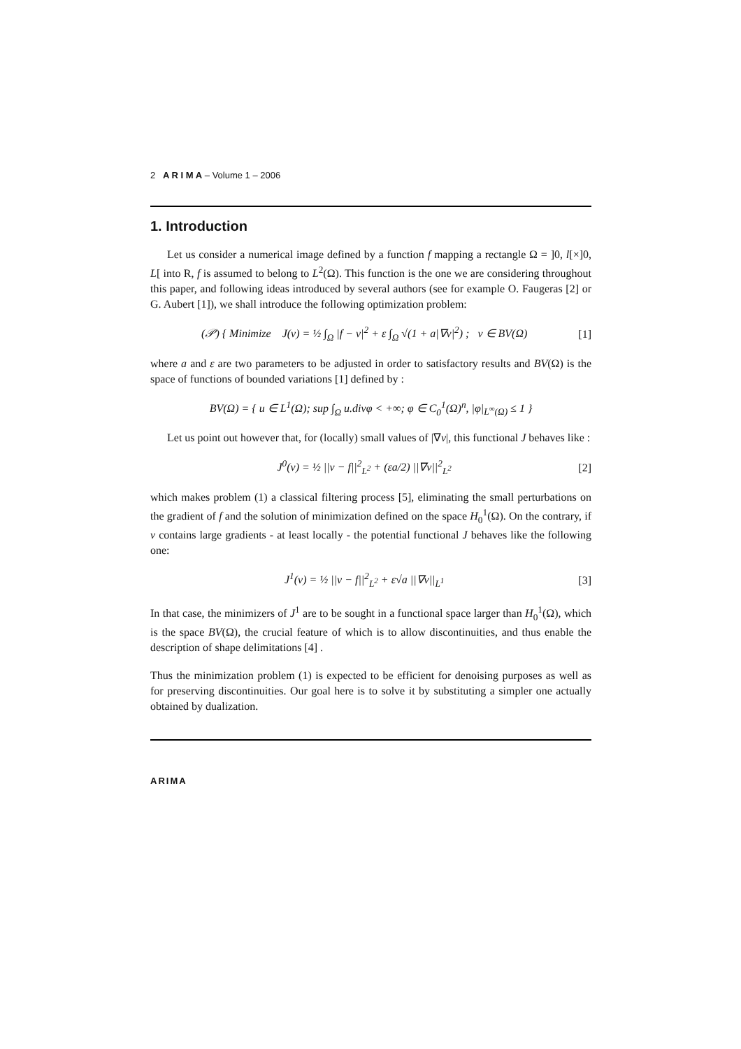2 A R I M A – Volume 1 – 2006
1. Introduction
Let us consider a numerical image defined by a function f mapping a rectangle Ω = ]0, l[×]0, L[ into R, f is assumed to belong to L<sup>2</sup>(Ω). This function is the one we are considering throughout this paper, and following ideas introduced by several authors (see for example O. Faugeras [2] or G. Aubert [1]), we shall introduce the following optimization problem:
(𝒫) { Minimize J(v) = ½ ∫<sub>Ω</sub> |f − v|<sup>2</sup> + ε ∫<sub>Ω</sub> √(1 + a|∇v|<sup>2</sup>) ; v ∈ BV(Ω) [1]
where a and ε are two parameters to be adjusted in order to satisfactory results and BV(Ω) is the space of functions of bounded variations [1] defined by :
BV(Ω) = { u ∈ L<sup>1</sup>(Ω); sup ∫<sub>Ω</sub> u.divφ < +∞; φ ∈ C<sub>0</sub><sup>1</sup>(Ω)<sup>n</sup>, |φ|<sub>L<sup>∞</sup>(Ω)</sub> ≤ 1 }
Let us point out however that, for (locally) small values of |∇v|, this functional J behaves like :
J<sup>0</sup>(v) = ½ ||v − f||<sup>2</sup><sub>L<sup>2</sup></sub> + (εa/2) ||∇v||<sup>2</sup><sub>L<sup>2</sup></sub> [2]
which makes problem (1) a classical filtering process [5], eliminating the small perturbations on the gradient of f and the solution of minimization defined on the space H<sub>0</sub><sup>1</sup>(Ω). On the contrary, if v contains large gradients - at least locally - the potential functional J behaves like the following one:
J<sup>1</sup>(v) = ½ ||v − f||<sup>2</sup><sub>L<sup>2</sup></sub> + ε√a ||∇v||<sub>L<sup>1</sup></sub> [3]
In that case, the minimizers of J<sup>1</sup> are to be sought in a functional space larger than H<sub>0</sub><sup>1</sup>(Ω), which is the space BV(Ω), the crucial feature of which is to allow discontinuities, and thus enable the description of shape delimitations [4] .
Thus the minimization problem (1) is expected to be efficient for denoising purposes as well as for preserving discontinuities. Our goal here is to solve it by substituting a simpler one actually obtained by dualization.
ARIMA